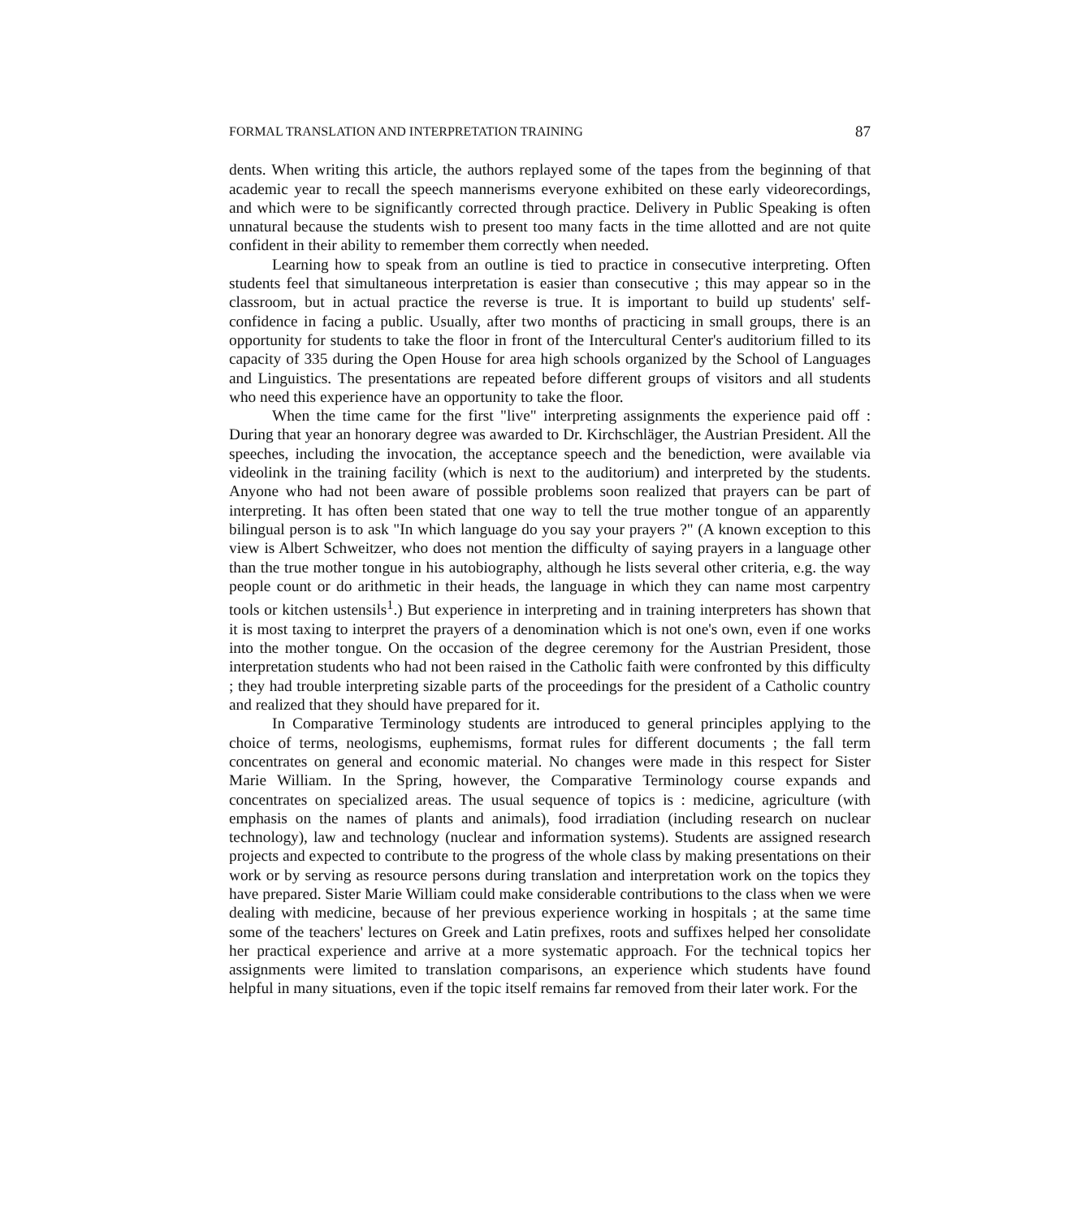FORMAL TRANSLATION AND INTERPRETATION TRAINING 87
dents. When writing this article, the authors replayed some of the tapes from the beginning of that academic year to recall the speech mannerisms everyone exhibited on these early videorecordings, and which were to be significantly corrected through practice. Delivery in Public Speaking is often unnatural because the students wish to present too many facts in the time allotted and are not quite confident in their ability to remember them correctly when needed.
Learning how to speak from an outline is tied to practice in consecutive interpreting. Often students feel that simultaneous interpretation is easier than consecutive ; this may appear so in the classroom, but in actual practice the reverse is true. It is important to build up students' self-confidence in facing a public. Usually, after two months of practicing in small groups, there is an opportunity for students to take the floor in front of the Intercultural Center's auditorium filled to its capacity of 335 during the Open House for area high schools organized by the School of Languages and Linguistics. The presentations are repeated before different groups of visitors and all students who need this experience have an opportunity to take the floor.
When the time came for the first "live" interpreting assignments the experience paid off : During that year an honorary degree was awarded to Dr. Kirchschläger, the Austrian President. All the speeches, including the invocation, the acceptance speech and the benediction, were available via videolink in the training facility (which is next to the auditorium) and interpreted by the students. Anyone who had not been aware of possible problems soon realized that prayers can be part of interpreting. It has often been stated that one way to tell the true mother tongue of an apparently bilingual person is to ask "In which language do you say your prayers ?" (A known exception to this view is Albert Schweitzer, who does not mention the difficulty of saying prayers in a language other than the true mother tongue in his autobiography, although he lists several other criteria, e.g. the way people count or do arithmetic in their heads, the language in which they can name most carpentry tools or kitchen ustensils<sup>1</sup>.) But experience in interpreting and in training interpreters has shown that it is most taxing to interpret the prayers of a denomination which is not one's own, even if one works into the mother tongue. On the occasion of the degree ceremony for the Austrian President, those interpretation students who had not been raised in the Catholic faith were confronted by this difficulty ; they had trouble interpreting sizable parts of the proceedings for the president of a Catholic country and realized that they should have prepared for it.
In Comparative Terminology students are introduced to general principles applying to the choice of terms, neologisms, euphemisms, format rules for different documents ; the fall term concentrates on general and economic material. No changes were made in this respect for Sister Marie William. In the Spring, however, the Comparative Terminology course expands and concentrates on specialized areas. The usual sequence of topics is : medicine, agriculture (with emphasis on the names of plants and animals), food irradiation (including research on nuclear technology), law and technology (nuclear and information systems). Students are assigned research projects and expected to contribute to the progress of the whole class by making presentations on their work or by serving as resource persons during translation and interpretation work on the topics they have prepared. Sister Marie William could make considerable contributions to the class when we were dealing with medicine, because of her previous experience working in hospitals ; at the same time some of the teachers' lectures on Greek and Latin prefixes, roots and suffixes helped her consolidate her practical experience and arrive at a more systematic approach. For the technical topics her assignments were limited to translation comparisons, an experience which students have found helpful in many situations, even if the topic itself remains far removed from their later work. For the